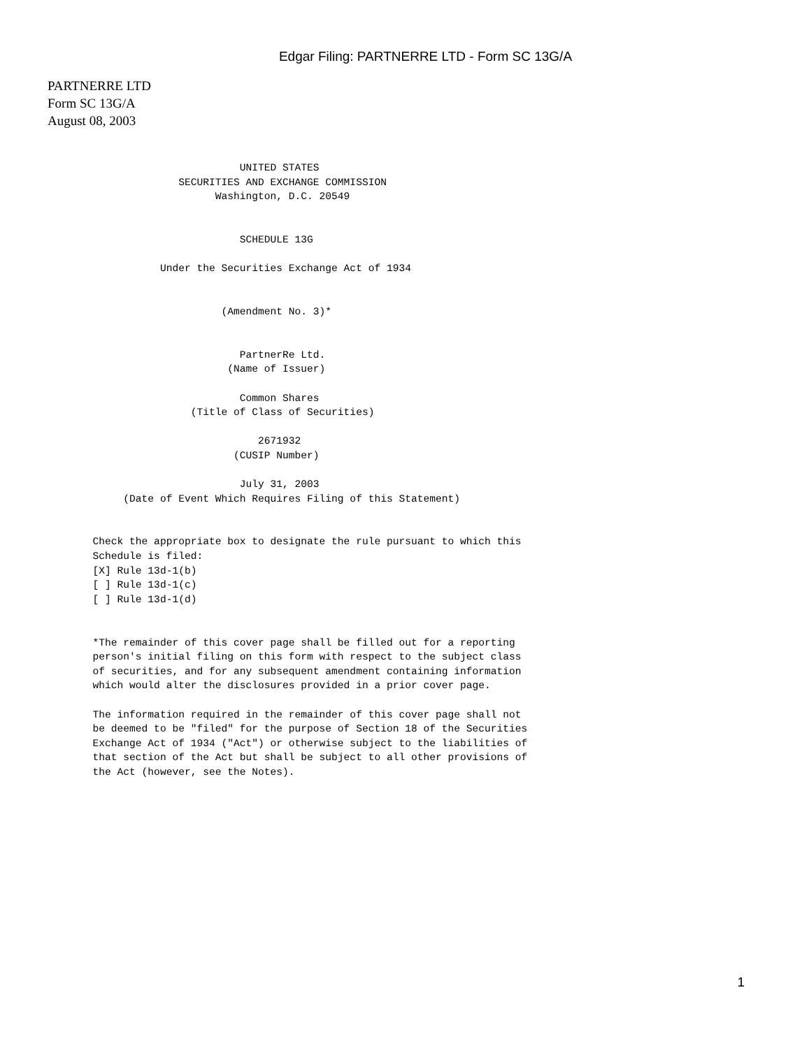Edgar Filing: PARTNERRE LTD - Form SC 13G/A
PARTNERRE LTD
Form SC 13G/A
August 08, 2003
                              UNITED STATES
                    SECURITIES AND EXCHANGE COMMISSION
                          Washington, D.C. 20549


                              SCHEDULE 13G

                 Under the Securities Exchange Act of 1934


                           (Amendment No. 3)*


                              PartnerRe Ltd.
                            (Name of Issuer)

                              Common Shares
                      (Title of Class of Securities)

                                 2671932
                             (CUSIP Number)

                              July 31, 2003
           (Date of Event Which Requires Filing of this Statement)


      Check the appropriate box to designate the rule pursuant to which this
      Schedule is filed:
      [X] Rule 13d-1(b)
      [ ] Rule 13d-1(c)
      [ ] Rule 13d-1(d)


      *The remainder of this cover page shall be filled out for a reporting
      person's initial filing on this form with respect to the subject class
      of securities, and for any subsequent amendment containing information
      which would alter the disclosures provided in a prior cover page.

      The information required in the remainder of this cover page shall not
      be deemed to be "filed" for the purpose of Section 18 of the Securities
      Exchange Act of 1934 ("Act") or otherwise subject to the liabilities of
      that section of the Act but shall be subject to all other provisions of
      the Act (however, see the Notes).
1